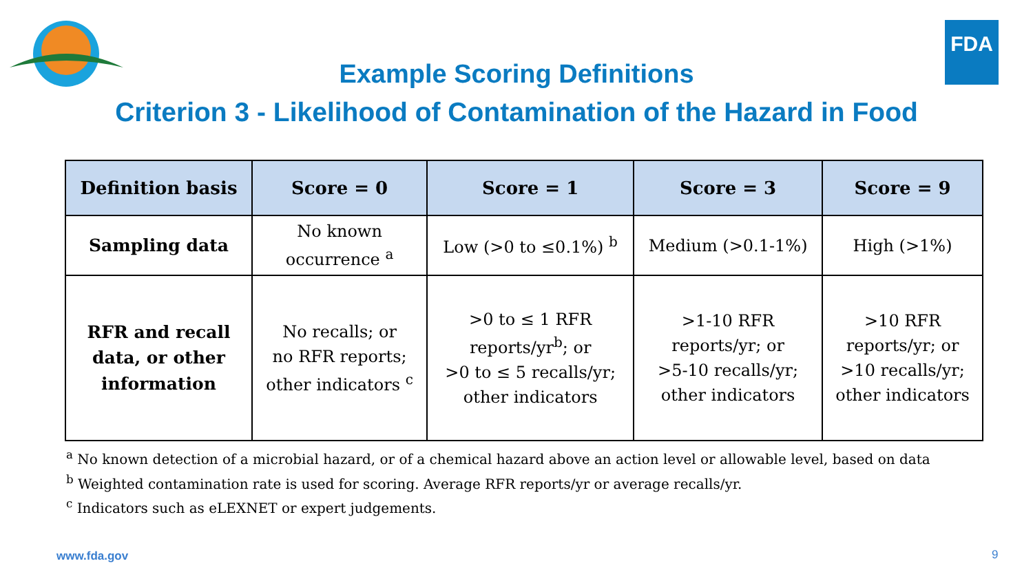FDA
Example Scoring Definitions
Criterion 3 - Likelihood of Contamination of the Hazard in Food
| Definition basis | Score = 0 | Score = 1 | Score = 3 | Score = 9 |
| --- | --- | --- | --- | --- |
| Sampling data | No known occurrence <sup>a</sup> | Low (>0 to ≤0.1%) <sup>b</sup> | Medium (>0.1-1%) | High (>1%) |
| RFR and recall data, or other information | No recalls; or no RFR reports; other indicators <sup>c</sup> | >0 to ≤ 1 RFR reports/yr<sup>b</sup>; or >0 to ≤ 5 recalls/yr; other indicators | >1-10 RFR reports/yr; or >5-10 recalls/yr; other indicators | >10 RFR reports/yr; or >10 recalls/yr; other indicators |
<sup>a</sup> No known detection of a microbial hazard, or of a chemical hazard above an action level or allowable level, based on data
<sup>b</sup> Weighted contamination rate is used for scoring. Average RFR reports/yr or average recalls/yr.
<sup>c</sup> Indicators such as eLEXNET or expert judgements.
www.fda.gov 9